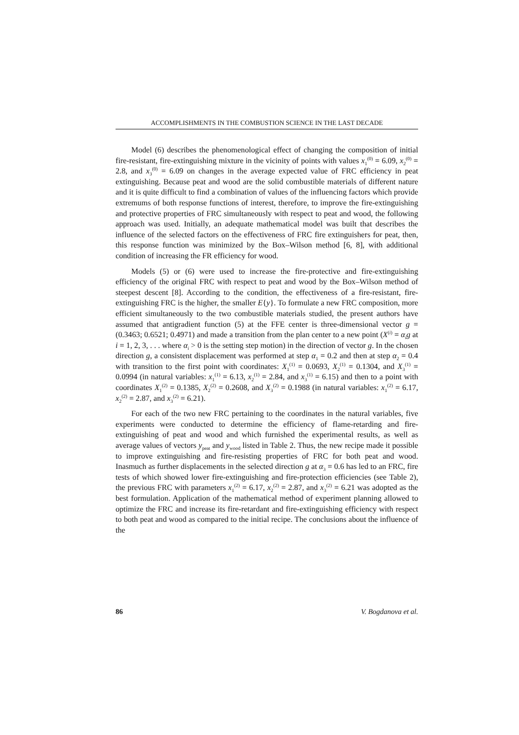ACCOMPLISHMENTS IN THE COMBUSTION SCIENCE IN THE LAST DECADE
Model (6) describes the phenomenological effect of changing the composition of initial fire-resistant, fire-extinguishing mixture in the vicinity of points with values x<sub>1</sub><sup>(0)</sup> = 6.09, x<sub>2</sub><sup>(0)</sup> = 2.8, and x<sub>3</sub><sup>(0)</sup> = 6.09 on changes in the average expected value of FRC efficiency in peat extinguishing. Because peat and wood are the solid combustible materials of different nature and it is quite difficult to find a combination of values of the influencing factors which provide extremums of both response functions of interest, therefore, to improve the fire-extinguishing and protective properties of FRC simultaneously with respect to peat and wood, the following approach was used. Initially, an adequate mathematical model was built that describes the influence of the selected factors on the effectiveness of FRC fire extinguishers for peat, then, this response function was minimized by the Box–Wilson method [6, 8], with additional condition of increasing the FR efficiency for wood.
Models (5) or (6) were used to increase the fire-protective and fire-extinguishing efficiency of the original FRC with respect to peat and wood by the Box–Wilson method of steepest descent [8]. According to the condition, the effectiveness of a fire-resistant, fire-extinguishing FRC is the higher, the smaller E{y}. To formulate a new FRC composition, more efficient simultaneously to the two combustible materials studied, the present authors have assumed that antigradient function (5) at the FFE center is three-dimensional vector g = (0.3463; 0.6521; 0.4971) and made a transition from the plan center to a new point (X<sup>(i)</sup> = α<sub>i</sub>g at i = 1, 2, 3, . . . where α<sub>i</sub> > 0 is the setting step motion) in the direction of vector g. In the chosen direction g, a consistent displacement was performed at step α<sub>1</sub> = 0.2 and then at step α<sub>2</sub> = 0.4 with transition to the first point with coordinates: X<sub>1</sub><sup>(1)</sup> = 0.0693, X<sub>2</sub><sup>(1)</sup> = 0.1304, and X<sub>3</sub><sup>(1)</sup> = 0.0994 (in natural variables: x<sub>1</sub><sup>(1)</sup> = 6.13, x<sub>2</sub><sup>(1)</sup> = 2.84, and x<sub>3</sub><sup>(1)</sup> = 6.15) and then to a point with coordinates X<sub>1</sub><sup>(2)</sup> = 0.1385, X<sub>2</sub><sup>(2)</sup> = 0.2608, and X<sub>3</sub><sup>(2)</sup> = 0.1988 (in natural variables: x<sub>1</sub><sup>(2)</sup> = 6.17, x<sub>2</sub><sup>(2)</sup> = 2.87, and x<sub>3</sub><sup>(2)</sup> = 6.21).
For each of the two new FRC pertaining to the coordinates in the natural variables, five experiments were conducted to determine the efficiency of flame-retarding and fire-extinguishing of peat and wood and which furnished the experimental results, as well as average values of vectors y<sub>peat</sub> and y<sub>wood</sub> listed in Table 2. Thus, the new recipe made it possible to improve extinguishing and fire-resisting properties of FRC for both peat and wood. Inasmuch as further displacements in the selected direction g at α<sub>3</sub> = 0.6 has led to an FRC, fire tests of which showed lower fire-extinguishing and fire-protection efficiencies (see Table 2), the previous FRC with parameters x<sub>1</sub><sup>(2)</sup> = 6.17, x<sub>2</sub><sup>(2)</sup> = 2.87, and x<sub>3</sub><sup>(2)</sup> = 6.21 was adopted as the best formulation. Application of the mathematical method of experiment planning allowed to optimize the FRC and increase its fire-retardant and fire-extinguishing efficiency with respect to both peat and wood as compared to the initial recipe. The conclusions about the influence of the
86 V. Bogdanova et al.